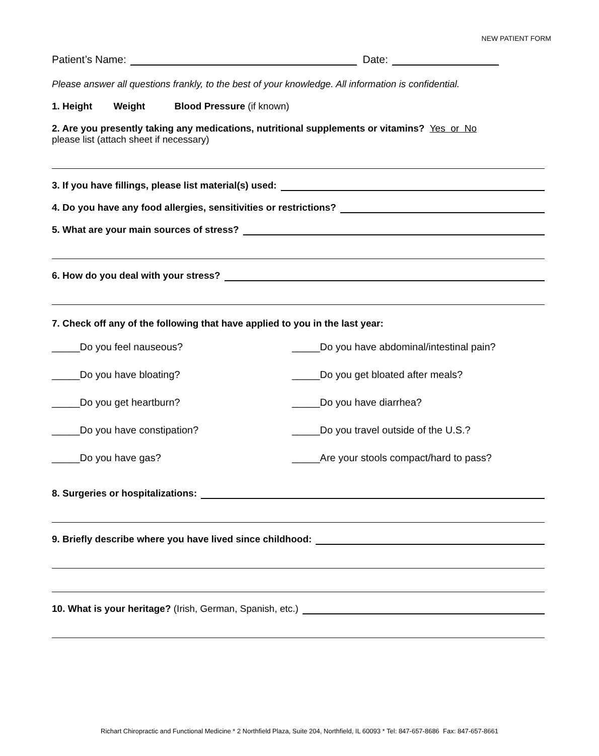NEW PATIENT FORM
Patient’s Name: Date:
Please answer all questions frankly, to the best of your knowledge. All information is confidential.
1. Height Weight Blood Pressure (if known)
2. Are you presently taking any medications, nutritional supplements or vitamins? Yes or No
please list (attach sheet if necessary)
3. If you have fillings, please list material(s) used:
4. Do you have any food allergies, sensitivities or restrictions?
5. What are your main sources of stress?
6. How do you deal with your stress?
7. Check off any of the following that have applied to you in the last year:
_____Do you feel nauseous?
_____Do you have abdominal/intestinal pain?
_____Do you have bloating?
_____Do you get bloated after meals?
_____Do you get heartburn?
_____Do you have diarrhea?
_____Do you have constipation?
_____Do you travel outside of the U.S.?
_____Do you have gas?
_____Are your stools compact/hard to pass?
8. Surgeries or hospitalizations:
9. Briefly describe where you have lived since childhood:
10. What is your heritage? (Irish, German, Spanish, etc.)
Richart Chiropractic and Functional Medicine * 2 Northfield Plaza, Suite 204, Northfield, IL 60093 * Tel: 847-657-8686 Fax: 847-657-8661